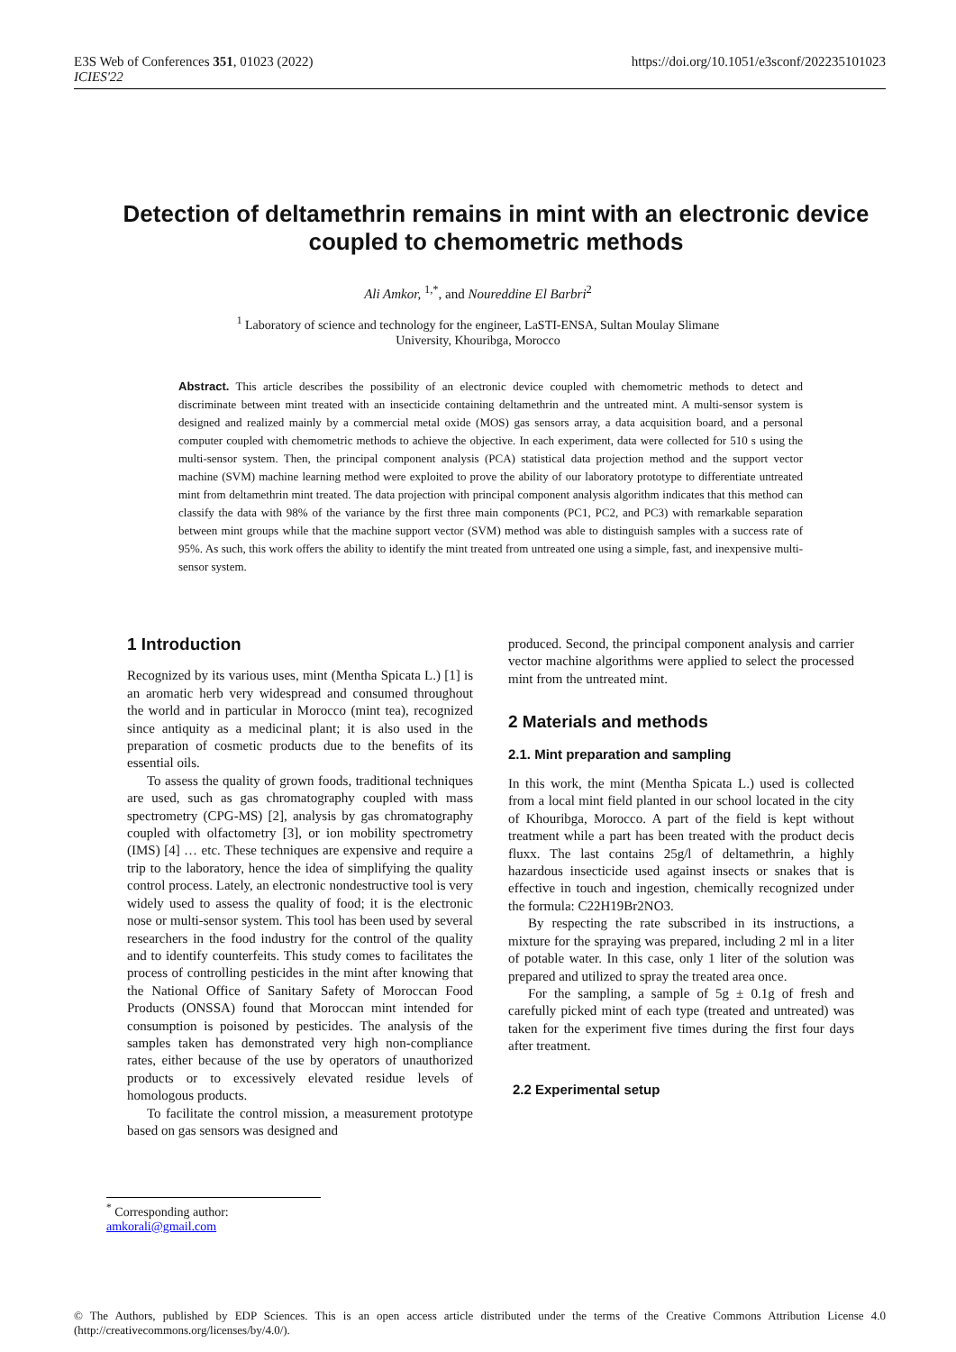E3S Web of Conferences 351, 01023 (2022)
ICIES'22
https://doi.org/10.1051/e3sconf/202235101023
Detection of deltamethrin remains in mint with an electronic device coupled to chemometric methods
Ali Amkor, <sup>1,*</sup>, and Noureddine El Barbri<sup>2</sup>
<sup>1</sup> Laboratory of science and technology for the engineer, LaSTI-ENSA, Sultan Moulay Slimane
University, Khouribga, Morocco
Abstract. This article describes the possibility of an electronic device coupled with chemometric methods to detect and discriminate between mint treated with an insecticide containing deltamethrin and the untreated mint. A multi-sensor system is designed and realized mainly by a commercial metal oxide (MOS) gas sensors array, a data acquisition board, and a personal computer coupled with chemometric methods to achieve the objective. In each experiment, data were collected for 510 s using the multi-sensor system. Then, the principal component analysis (PCA) statistical data projection method and the support vector machine (SVM) machine learning method were exploited to prove the ability of our laboratory prototype to differentiate untreated mint from deltamethrin mint treated. The data projection with principal component analysis algorithm indicates that this method can classify the data with 98% of the variance by the first three main components (PC1, PC2, and PC3) with remarkable separation between mint groups while that the machine support vector (SVM) method was able to distinguish samples with a success rate of 95%. As such, this work offers the ability to identify the mint treated from untreated one using a simple, fast, and inexpensive multi-sensor system.
1 Introduction
Recognized by its various uses, mint (Mentha Spicata L.) [1] is an aromatic herb very widespread and consumed throughout the world and in particular in Morocco (mint tea), recognized since antiquity as a medicinal plant; it is also used in the preparation of cosmetic products due to the benefits of its essential oils.
To assess the quality of grown foods, traditional techniques are used, such as gas chromatography coupled with mass spectrometry (CPG-MS) [2], analysis by gas chromatography coupled with olfactometry [3], or ion mobility spectrometry (IMS) [4] … etc. These techniques are expensive and require a trip to the laboratory, hence the idea of simplifying the quality control process. Lately, an electronic nondestructive tool is very widely used to assess the quality of food; it is the electronic nose or multi-sensor system. This tool has been used by several researchers in the food industry for the control of the quality and to identify counterfeits. This study comes to facilitates the process of controlling pesticides in the mint after knowing that the National Office of Sanitary Safety of Moroccan Food Products (ONSSA) found that Moroccan mint intended for consumption is poisoned by pesticides. The analysis of the samples taken has demonstrated very high non-compliance rates, either because of the use by operators of unauthorized products or to excessively elevated residue levels of homologous products.
To facilitate the control mission, a measurement prototype based on gas sensors was designed and
produced. Second, the principal component analysis and carrier vector machine algorithms were applied to select the processed mint from the untreated mint.
2 Materials and methods
2.1. Mint preparation and sampling
In this work, the mint (Mentha Spicata L.) used is collected from a local mint field planted in our school located in the city of Khouribga, Morocco. A part of the field is kept without treatment while a part has been treated with the product decis fluxx. The last contains 25g/l of deltamethrin, a highly hazardous insecticide used against insects or snakes that is effective in touch and ingestion, chemically recognized under the formula: C22H19Br2NO3.
By respecting the rate subscribed in its instructions, a mixture for the spraying was prepared, including 2 ml in a liter of potable water. In this case, only 1 liter of the solution was prepared and utilized to spray the treated area once.
For the sampling, a sample of 5g ± 0.1g of fresh and carefully picked mint of each type (treated and untreated) was taken for the experiment five times during the first four days after treatment.
2.2 Experimental setup
<sup>*</sup> Corresponding author: amkorali@gmail.com
© The Authors, published by EDP Sciences. This is an open access article distributed under the terms of the Creative Commons Attribution License 4.0 (http://creativecommons.org/licenses/by/4.0/).